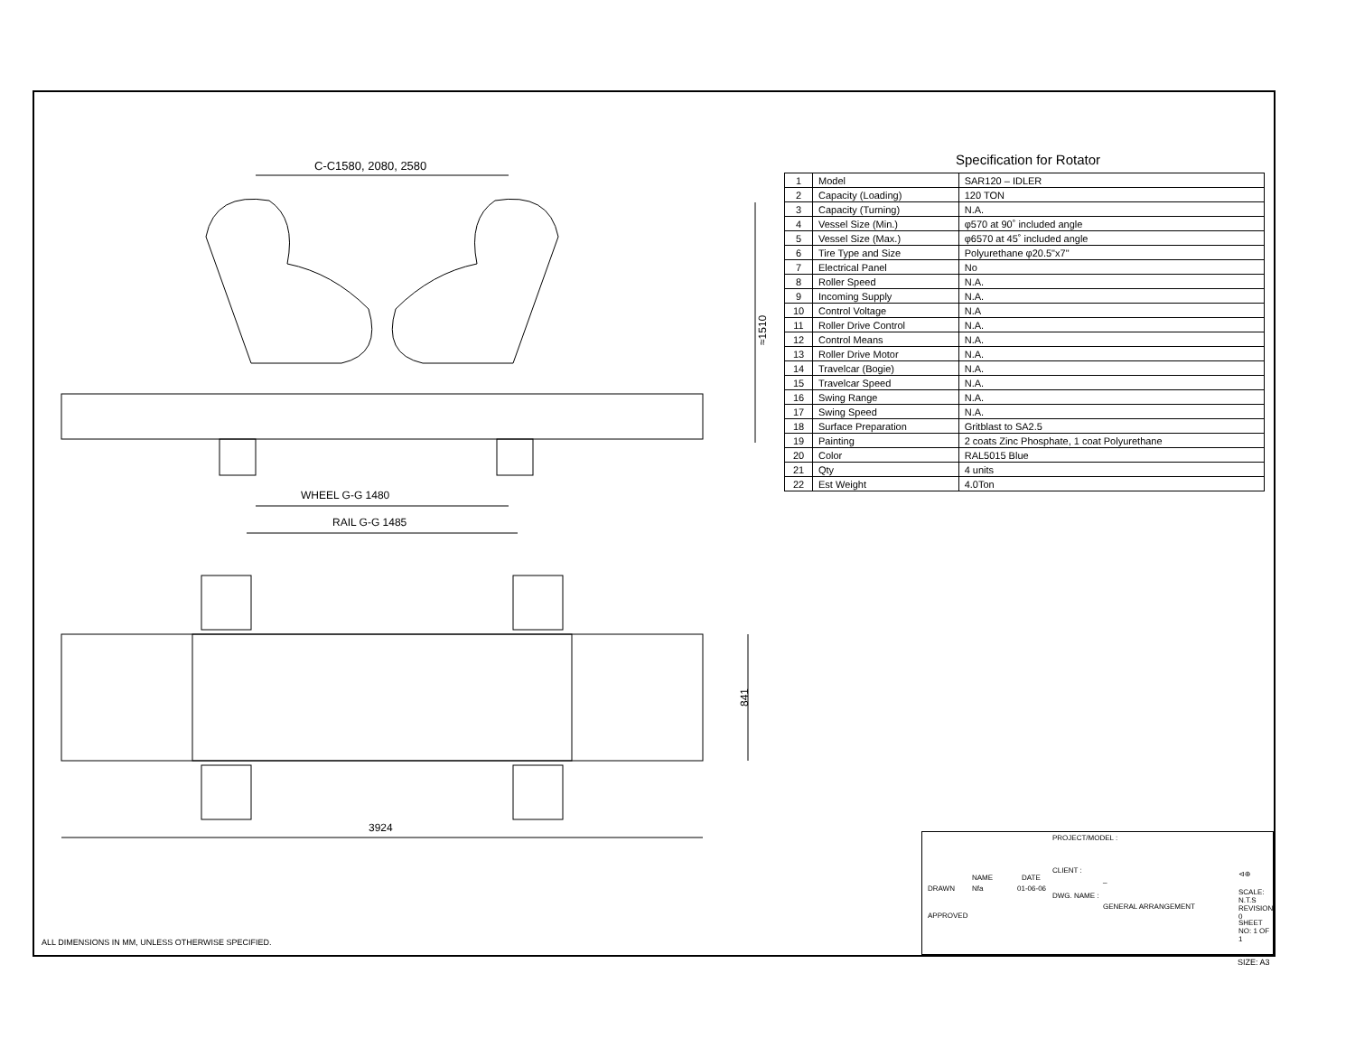C-C1580, 2080, 2580
WHEEL G-G 1480
RAIL G-G 1485
≈1510
841
3924
Specification for Rotator
| 1 | Model | SAR120 – IDLER |
| 2 | Capacity (Loading) | 120 TON |
| 3 | Capacity (Turning) | N.A. |
| 4 | Vessel Size (Min.) | φ570 at 90˚ included angle |
| 5 | Vessel Size (Max.) | φ6570 at 45˚ included angle |
| 6 | Tire Type and Size | Polyurethane φ20.5"x7" |
| 7 | Electrical Panel | No |
| 8 | Roller Speed | N.A. |
| 9 | Incoming Supply | N.A. |
| 10 | Control Voltage | N.A |
| 11 | Roller Drive Control | N.A. |
| 12 | Control Means | N.A. |
| 13 | Roller Drive Motor | N.A. |
| 14 | Travelcar (Bogie) | N.A. |
| 15 | Travelcar Speed | N.A. |
| 16 | Swing Range | N.A. |
| 17 | Swing Speed | N.A. |
| 18 | Surface Preparation | Gritblast to SA2.5 |
| 19 | Painting | 2 coats Zinc Phosphate, 1 coat Polyurethane |
| 20 | Color | RAL5015 Blue |
| 21 | Qty | 4 units |
| 22 | Est Weight | 4.0Ton |
PROJECT/MODEL :
CLIENT :
_
NAME DATE
DRAWN Nfa 01-06-06
DWG. NAME :
GENERAL ARRANGEMENT
APPROVED
⊲⊕
SCALE: N.T.S
REVISION: 0
SHEET NO: 1 OF 1
ALL DIMENSIONS IN MM, UNLESS OTHERWISE SPECIFIED.
SIZE: A3